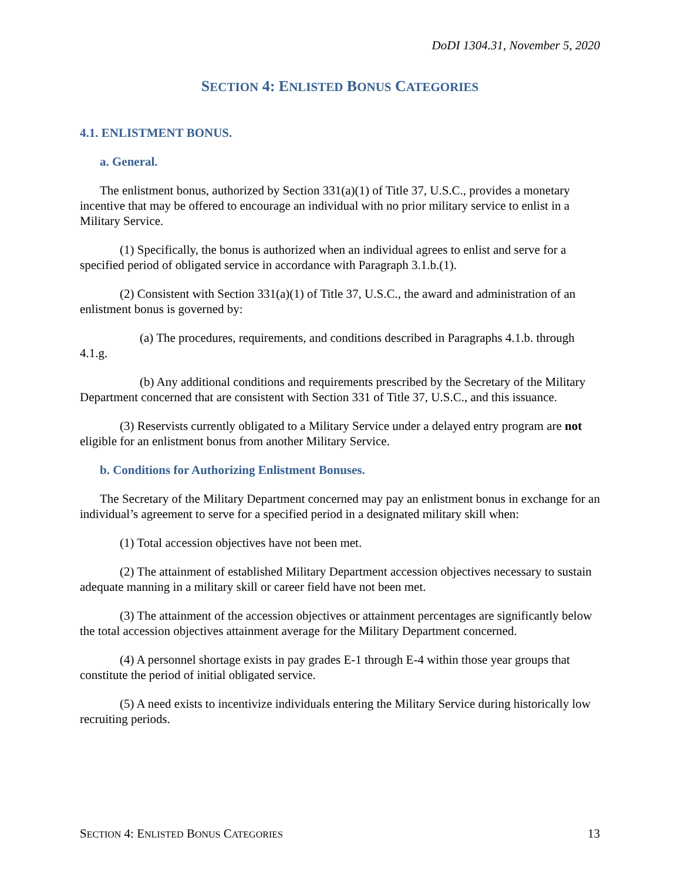DoDI 1304.31, November 5, 2020
SECTION 4: ENLISTED BONUS CATEGORIES
4.1. ENLISTMENT BONUS.
a. General.
The enlistment bonus, authorized by Section 331(a)(1) of Title 37, U.S.C., provides a monetary incentive that may be offered to encourage an individual with no prior military service to enlist in a Military Service.
(1) Specifically, the bonus is authorized when an individual agrees to enlist and serve for a specified period of obligated service in accordance with Paragraph 3.1.b.(1).
(2) Consistent with Section 331(a)(1) of Title 37, U.S.C., the award and administration of an enlistment bonus is governed by:
(a) The procedures, requirements, and conditions described in Paragraphs 4.1.b. through 4.1.g.
(b) Any additional conditions and requirements prescribed by the Secretary of the Military Department concerned that are consistent with Section 331 of Title 37, U.S.C., and this issuance.
(3) Reservists currently obligated to a Military Service under a delayed entry program are not eligible for an enlistment bonus from another Military Service.
b. Conditions for Authorizing Enlistment Bonuses.
The Secretary of the Military Department concerned may pay an enlistment bonus in exchange for an individual’s agreement to serve for a specified period in a designated military skill when:
(1) Total accession objectives have not been met.
(2) The attainment of established Military Department accession objectives necessary to sustain adequate manning in a military skill or career field have not been met.
(3) The attainment of the accession objectives or attainment percentages are significantly below the total accession objectives attainment average for the Military Department concerned.
(4) A personnel shortage exists in pay grades E-1 through E-4 within those year groups that constitute the period of initial obligated service.
(5) A need exists to incentivize individuals entering the Military Service during historically low recruiting periods.
SECTION 4: ENLISTED BONUS CATEGORIES 13